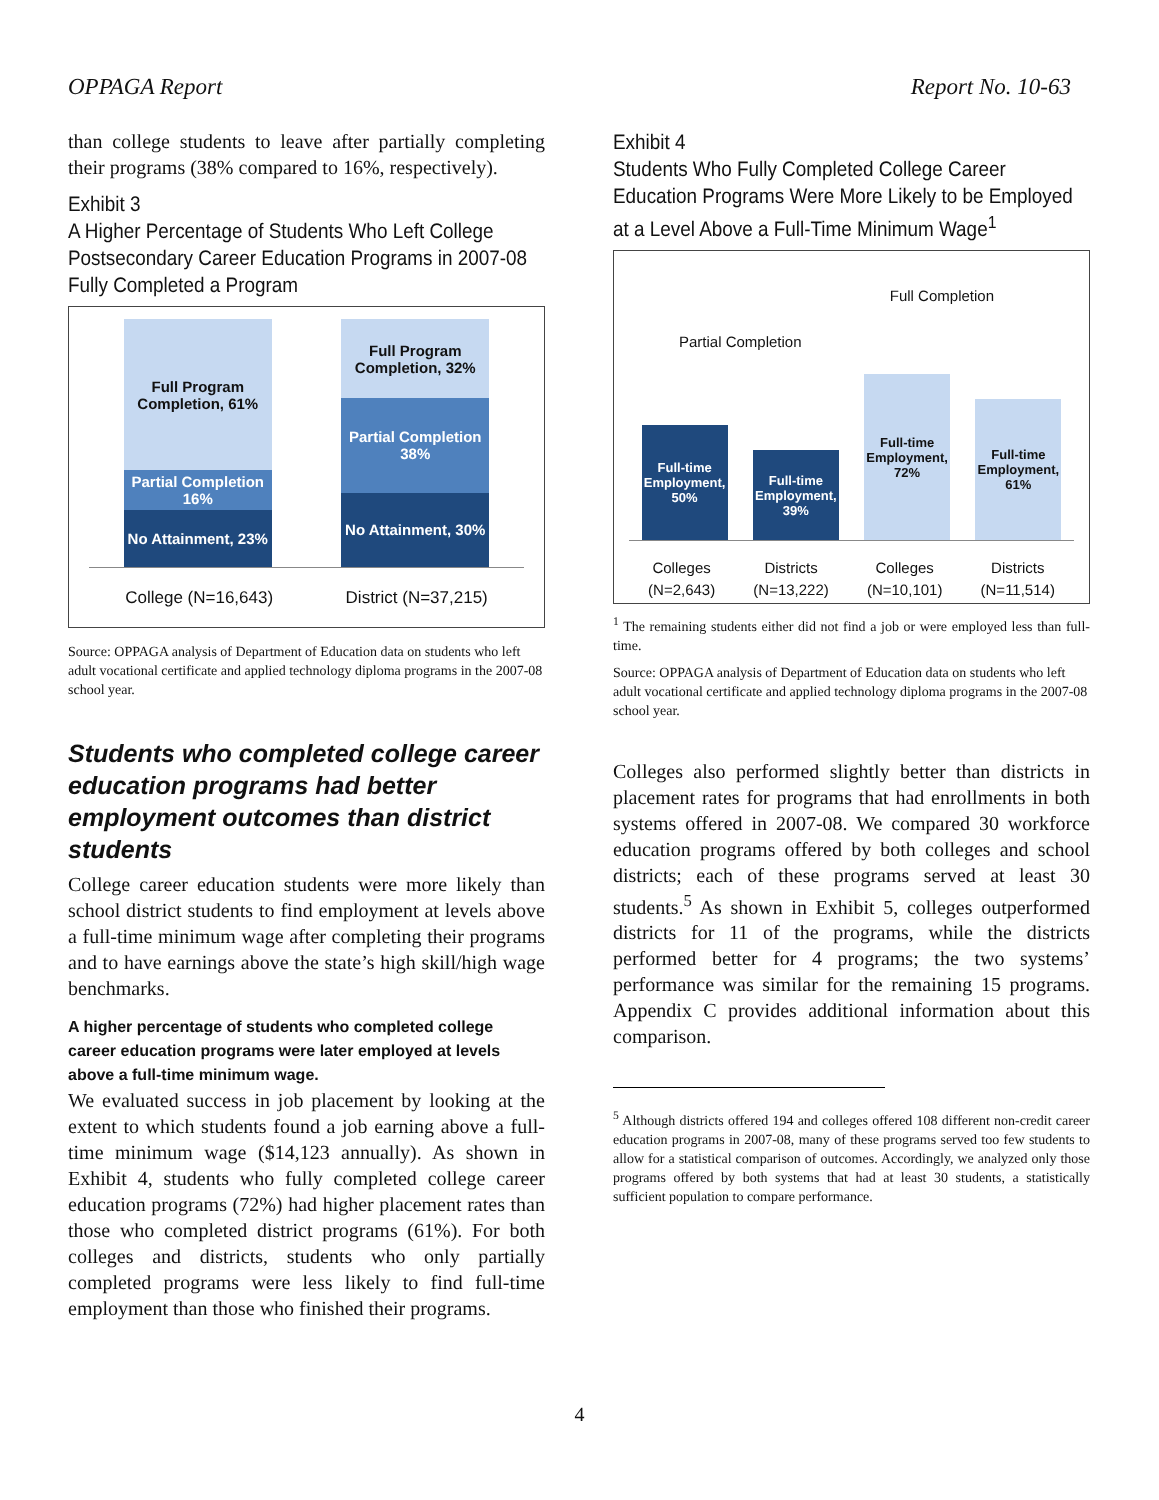OPPAGA Report Report No. 10-63
than college students to leave after partially completing their programs (38% compared to 16%, respectively).
Exhibit 3
A Higher Percentage of Students Who Left College Postsecondary Career Education Programs in 2007-08 Fully Completed a Program
Full Program Completion, 61%
Partial Completion 16%
No Attainment, 23%
Full Program Completion, 32%
Partial Completion 38%
No Attainment, 30%
College (N=16,643) District (N=37,215)
Source: OPPAGA analysis of Department of Education data on students who left adult vocational certificate and applied technology diploma programs in the 2007-08 school year.
Students who completed college career education programs had better employment outcomes than district students
College career education students were more likely than school district students to find employment at levels above a full-time minimum wage after completing their programs and to have earnings above the state’s high skill/high wage benchmarks.
A higher percentage of students who completed college career education programs were later employed at levels above a full-time minimum wage.
We evaluated success in job placement by looking at the extent to which students found a job earning above a full-time minimum wage ($14,123 annually). As shown in Exhibit 4, students who fully completed college career education programs (72%) had higher placement rates than those who completed district programs (61%). For both colleges and districts, students who only partially completed programs were less likely to find full-time employment than those who finished their programs.
Exhibit 4
Students Who Fully Completed College Career Education Programs Were More Likely to be Employed at a Level Above a Full-Time Minimum Wage<sup>1</sup>
Partial Completion Full Completion
Full-time Employment, 50%
Full-time Employment, 39%
Full-time Employment, 72%
Full-time Employment, 61%
Colleges
(N=2,643) Districts
(N=13,222) Colleges
(N=10,101) Districts
(N=11,514)
<sup>1</sup> The remaining students either did not find a job or were employed less than full-time.
Source: OPPAGA analysis of Department of Education data on students who left adult vocational certificate and applied technology diploma programs in the 2007-08 school year.
Colleges also performed slightly better than districts in placement rates for programs that had enrollments in both systems offered in 2007-08. We compared 30 workforce education programs offered by both colleges and school districts; each of these programs served at least 30 students.<sup>5</sup> As shown in Exhibit 5, colleges outperformed districts for 11 of the programs, while the districts performed better for 4 programs; the two systems’ performance was similar for the remaining 15 programs. Appendix C provides additional information about this comparison.
<sup>5</sup> Although districts offered 194 and colleges offered 108 different non-credit career education programs in 2007-08, many of these programs served too few students to allow for a statistical comparison of outcomes. Accordingly, we analyzed only those programs offered by both systems that had at least 30 students, a statistically sufficient population to compare performance.
4